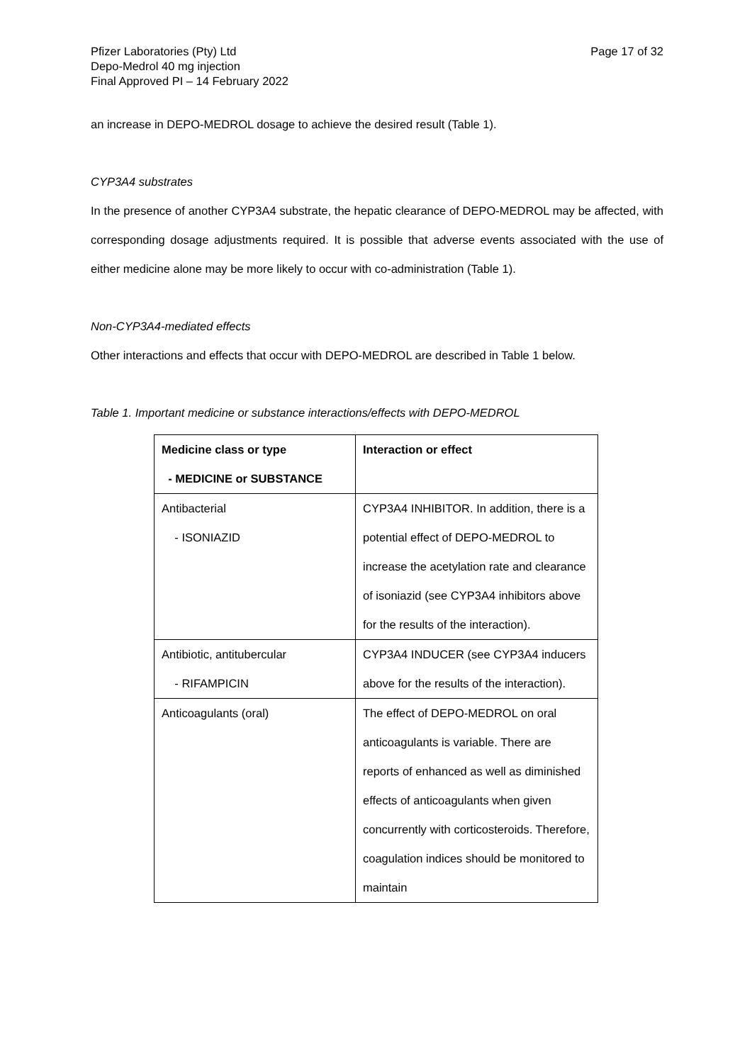Pfizer Laboratories (Pty) Ltd
Depo-Medrol 40 mg injection
Final Approved PI – 14 February 2022
Page 17 of 32
an increase in DEPO-MEDROL dosage to achieve the desired result (Table 1).
CYP3A4 substrates
In the presence of another CYP3A4 substrate, the hepatic clearance of DEPO-MEDROL may be affected, with corresponding dosage adjustments required. It is possible that adverse events associated with the use of either medicine alone may be more likely to occur with co-administration (Table 1).
Non-CYP3A4-mediated effects
Other interactions and effects that occur with DEPO-MEDROL are described in Table 1 below.
Table 1. Important medicine or substance interactions/effects with DEPO-MEDROL
| Medicine class or type - MEDICINE or SUBSTANCE | Interaction or effect |
| --- | --- |
| Antibacterial - ISONIAZID | CYP3A4 INHIBITOR. In addition, there is a potential effect of DEPO-MEDROL to increase the acetylation rate and clearance of isoniazid (see CYP3A4 inhibitors above for the results of the interaction). |
| Antibiotic, antitubercular - RIFAMPICIN | CYP3A4 INDUCER (see CYP3A4 inducers above for the results of the interaction). |
| Anticoagulants (oral) | The effect of DEPO-MEDROL on oral anticoagulants is variable. There are reports of enhanced as well as diminished effects of anticoagulants when given concurrently with corticosteroids. Therefore, coagulation indices should be monitored to maintain |